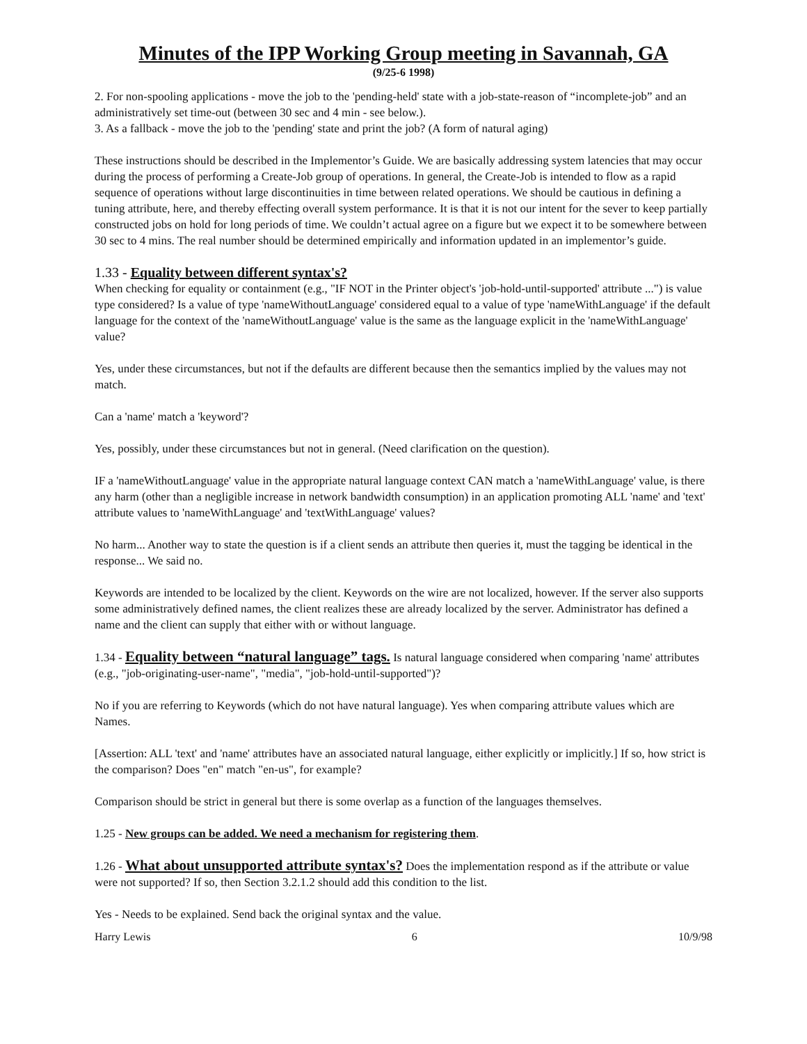Minutes of the IPP Working Group meeting in Savannah, GA
(9/25-6 1998)
2. For non-spooling applications - move the job to the 'pending-held' state with a job-state-reason of “incomplete-job” and an administratively set time-out (between 30 sec and 4 min - see below.).
3. As a fallback - move the job to the 'pending' state and print the job? (A form of natural aging)
These instructions should be described in the Implementor’s Guide. We are basically addressing system latencies that may occur during the process of performing a Create-Job group of operations. In general, the Create-Job is intended to flow as a rapid sequence of operations without large discontinuities in time between related operations. We should be cautious in defining a tuning attribute, here, and thereby effecting overall system performance. It is that it is not our intent for the sever to keep partially constructed jobs on hold for long periods of time. We couldn’t actual agree on a figure but we expect it to be somewhere between 30 sec to 4 mins. The real number should be determined empirically and information updated in an implementor’s guide.
1.33 - Equality between different syntax's?
When checking for equality or containment (e.g., "IF NOT in the Printer object's 'job-hold-until-supported' attribute ...") is value type considered? Is a value of type 'nameWithoutLanguage' considered equal to a value of type 'nameWithLanguage' if the default language for the context of the 'nameWithoutLanguage' value is the same as the language explicit in the 'nameWithLanguage' value?
Yes, under these circumstances, but not if the defaults are different because then the semantics implied by the values may not match.
Can a 'name' match a 'keyword'?
Yes, possibly, under these circumstances but not in general. (Need clarification on the question).
IF a 'nameWithoutLanguage' value in the appropriate natural language context CAN match a 'nameWithLanguage' value, is there any harm (other than a negligible increase in network bandwidth consumption) in an application promoting ALL 'name' and 'text' attribute values to 'nameWithLanguage' and 'textWithLanguage' values?
No harm... Another way to state the question is if a client sends an attribute then queries it, must the tagging be identical in the response... We said no.
Keywords are intended to be localized by the client. Keywords on the wire are not localized, however. If the server also supports some administratively defined names, the client realizes these are already localized by the server. Administrator has defined a name and the client can supply that either with or without language.
1.34 - Equality between “natural language” tags. Is natural language considered when comparing 'name' attributes (e.g., "job-originating-user-name", "media", "job-hold-until-supported")?
No if you are referring to Keywords (which do not have natural language). Yes when comparing attribute values which are Names.
[Assertion: ALL 'text' and 'name' attributes have an associated natural language, either explicitly or implicitly.] If so, how strict is the comparison? Does "en" match "en-us", for example?
Comparison should be strict in general but there is some overlap as a function of the languages themselves.
1.25 - New groups can be added. We need a mechanism for registering them.
1.26 - What about unsupported attribute syntax's? Does the implementation respond as if the attribute or value were not supported? If so, then Section 3.2.1.2 should add this condition to the list.
Yes - Needs to be explained. Send back the original syntax and the value.
Harry Lewis 6 10/9/98